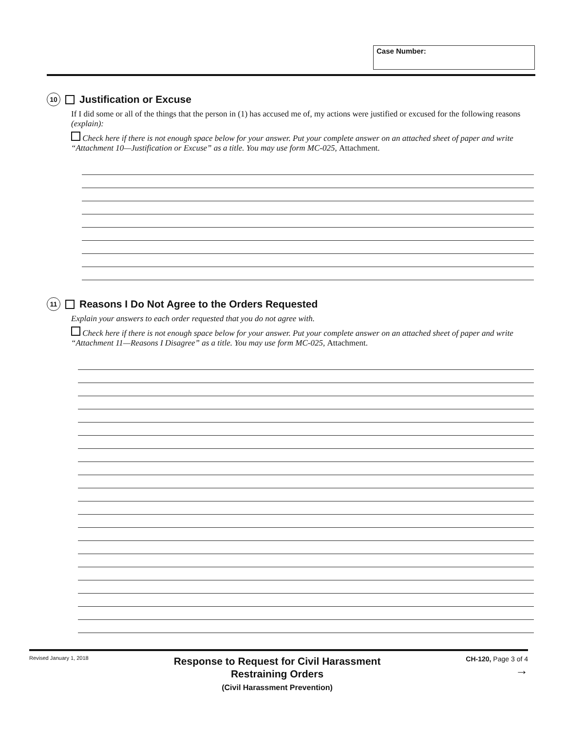Case Number:
10 Justification or Excuse
If I did some or all of the things that the person in (1) has accused me of, my actions were justified or excused for the following reasons (explain):
Check here if there is not enough space below for your answer. Put your complete answer on an attached sheet of paper and write “Attachment 10—Justification or Excuse” as a title. You may use form MC-025, Attachment.
11 Reasons I Do Not Agree to the Orders Requested
Explain your answers to each order requested that you do not agree with.
Check here if there is not enough space below for your answer. Put your complete answer on an attached sheet of paper and write “Attachment 11—Reasons I Disagree” as a title. You may use form MC-025, Attachment.
Revised January 1, 2018
Response to Request for Civil Harassment
Restraining Orders
(Civil Harassment Prevention)
CH-120, Page 3 of 4
→